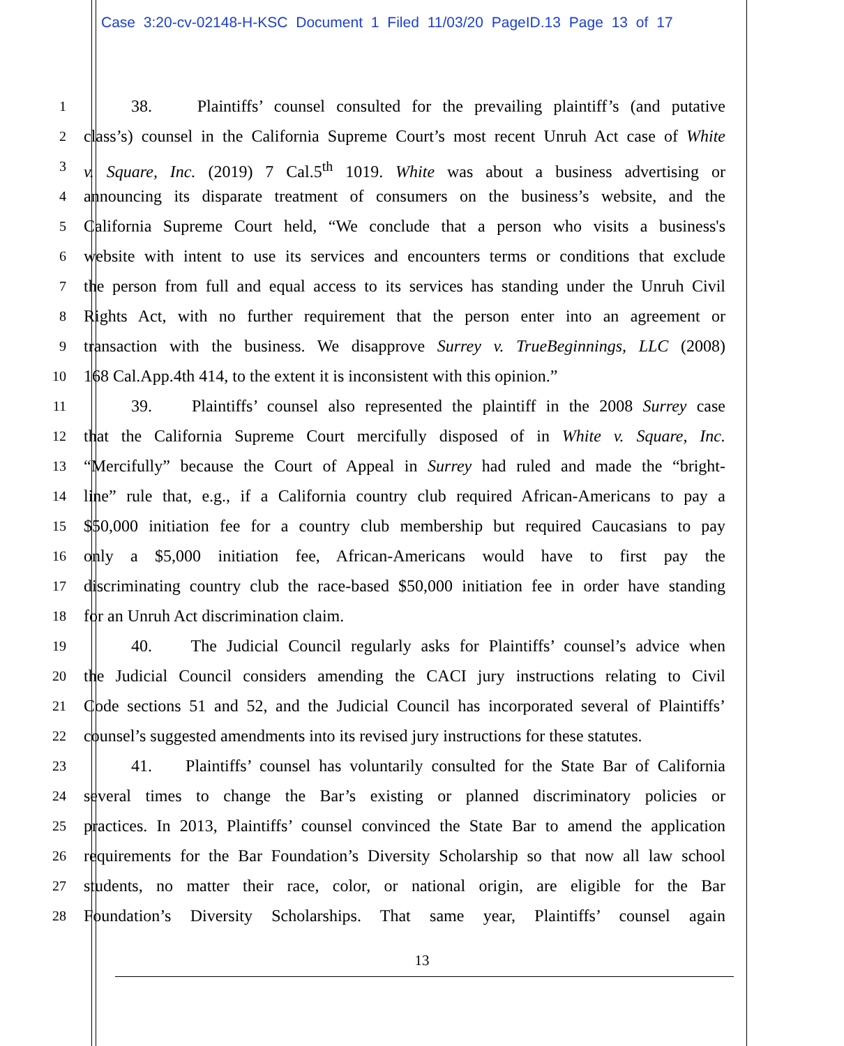Case 3:20-cv-02148-H-KSC Document 1 Filed 11/03/20 PageID.13 Page 13 of 17
1 38. Plaintiffs’ counsel consulted for the prevailing plaintiff’s (and putative
2 class’s) counsel in the California Supreme Court’s most recent Unruh Act case of White
3 v. Square, Inc. (2019) 7 Cal.5<sup>th</sup> 1019. White was about a business advertising or
4 announcing its disparate treatment of consumers on the business’s website, and the
5 California Supreme Court held, “We conclude that a person who visits a business's
6 website with intent to use its services and encounters terms or conditions that exclude
7 the person from full and equal access to its services has standing under the Unruh Civil
8 Rights Act, with no further requirement that the person enter into an agreement or
9 transaction with the business. We disapprove Surrey v. TrueBeginnings, LLC (2008)
10 168 Cal.App.4th 414, to the extent it is inconsistent with this opinion.”
11 39. Plaintiffs’ counsel also represented the plaintiff in the 2008 Surrey case
12 that the California Supreme Court mercifully disposed of in White v. Square, Inc.
13 “Mercifully” because the Court of Appeal in Surrey had ruled and made the “bright-
14 line” rule that, e.g., if a California country club required African-Americans to pay a
15 $50,000 initiation fee for a country club membership but required Caucasians to pay
16 only a $5,000 initiation fee, African-Americans would have to first pay the
17 discriminating country club the race-based $50,000 initiation fee in order have standing
18 for an Unruh Act discrimination claim.
19 40. The Judicial Council regularly asks for Plaintiffs’ counsel’s advice when
20 the Judicial Council considers amending the CACI jury instructions relating to Civil
21 Code sections 51 and 52, and the Judicial Council has incorporated several of Plaintiffs’
22 counsel’s suggested amendments into its revised jury instructions for these statutes.
23 41. Plaintiffs’ counsel has voluntarily consulted for the State Bar of California
24 several times to change the Bar’s existing or planned discriminatory policies or
25 practices. In 2013, Plaintiffs’ counsel convinced the State Bar to amend the application
26 requirements for the Bar Foundation’s Diversity Scholarship so that now all law school
27 students, no matter their race, color, or national origin, are eligible for the Bar
28 Foundation’s Diversity Scholarships. That same year, Plaintiffs’ counsel again
13